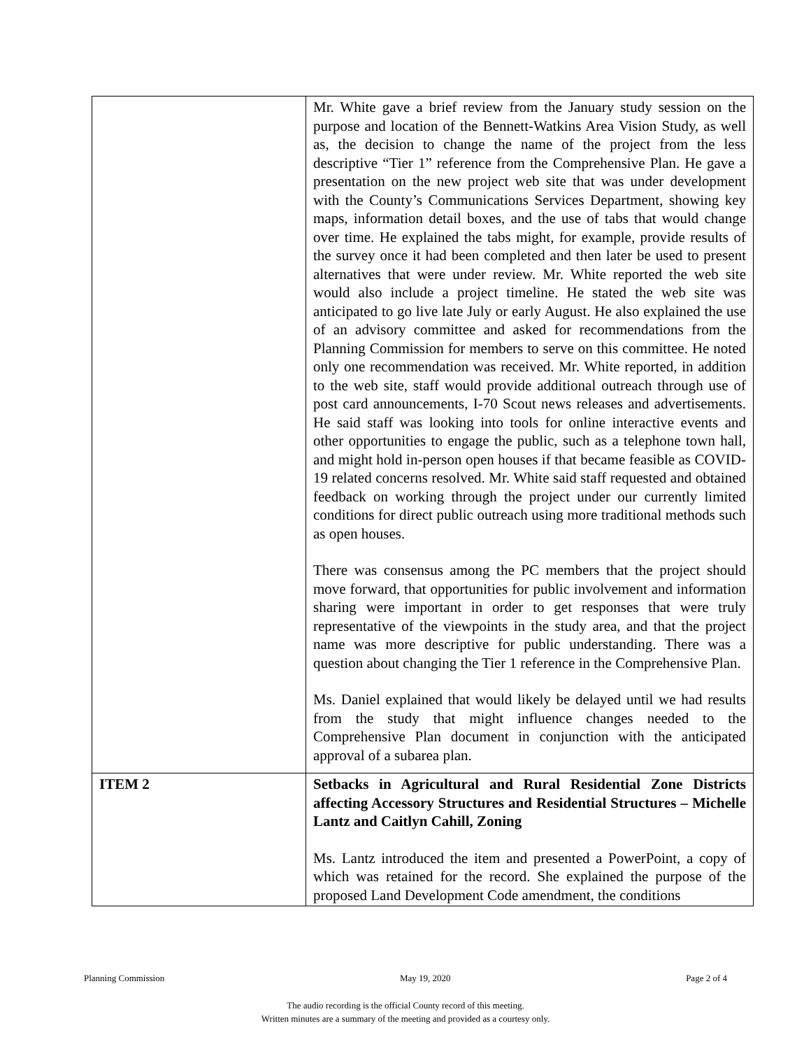| | Mr. White gave a brief review from the January study session on the purpose and location of the Bennett-Watkins Area Vision Study, as well as, the decision to change the name of the project from the less descriptive “Tier 1” reference from the Comprehensive Plan. He gave a presentation on the new project web site that was under development with the County’s Communications Services Department, showing key maps, information detail boxes, and the use of tabs that would change over time. He explained the tabs might, for example, provide results of the survey once it had been completed and then later be used to present alternatives that were under review. Mr. White reported the web site would also include a project timeline. He stated the web site was anticipated to go live late July or early August. He also explained the use of an advisory committee and asked for recommendations from the Planning Commission for members to serve on this committee. He noted only one recommendation was received. Mr. White reported, in addition to the web site, staff would provide additional outreach through use of post card announcements, I-70 Scout news releases and advertisements. He said staff was looking into tools for online interactive events and other opportunities to engage the public, such as a telephone town hall, and might hold in-person open houses if that became feasible as COVID-19 related concerns resolved. Mr. White said staff requested and obtained feedback on working through the project under our currently limited conditions for direct public outreach using more traditional methods such as open houses. There was consensus among the PC members that the project should move forward, that opportunities for public involvement and information sharing were important in order to get responses that were truly representative of the viewpoints in the study area, and that the project name was more descriptive for public understanding. There was a question about changing the Tier 1 reference in the Comprehensive Plan. Ms. Daniel explained that would likely be delayed until we had results from the study that might influence changes needed to the Comprehensive Plan document in conjunction with the anticipated approval of a subarea plan. |
| ITEM 2 | Setbacks in Agricultural and Rural Residential Zone Districts affecting Accessory Structures and Residential Structures – Michelle Lantz and Caitlyn Cahill, Zoning Ms. Lantz introduced the item and presented a PowerPoint, a copy of which was retained for the record. She explained the purpose of the proposed Land Development Code amendment, the conditions |
Planning Commission May 19, 2020 Page 2 of 4
The audio recording is the official County record of this meeting.
Written minutes are a summary of the meeting and provided as a courtesy only.